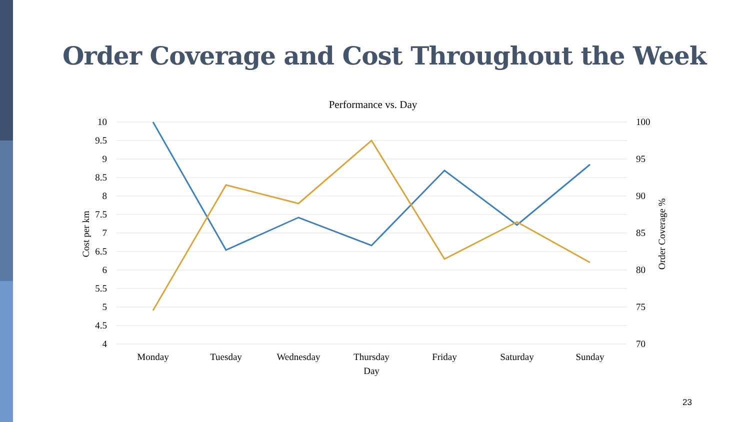Order Coverage and Cost Throughout the Week
Performance vs. Day
10
9.5
9
8.5
8
7.5
7
6.5
6
5.5
5
4.5
4
100
95
90
85
80
75
70
Monday
Tuesday
Wednesday
Thursday
Friday
Saturday
Sunday
Day
Cost per km
Order Coverage %
23